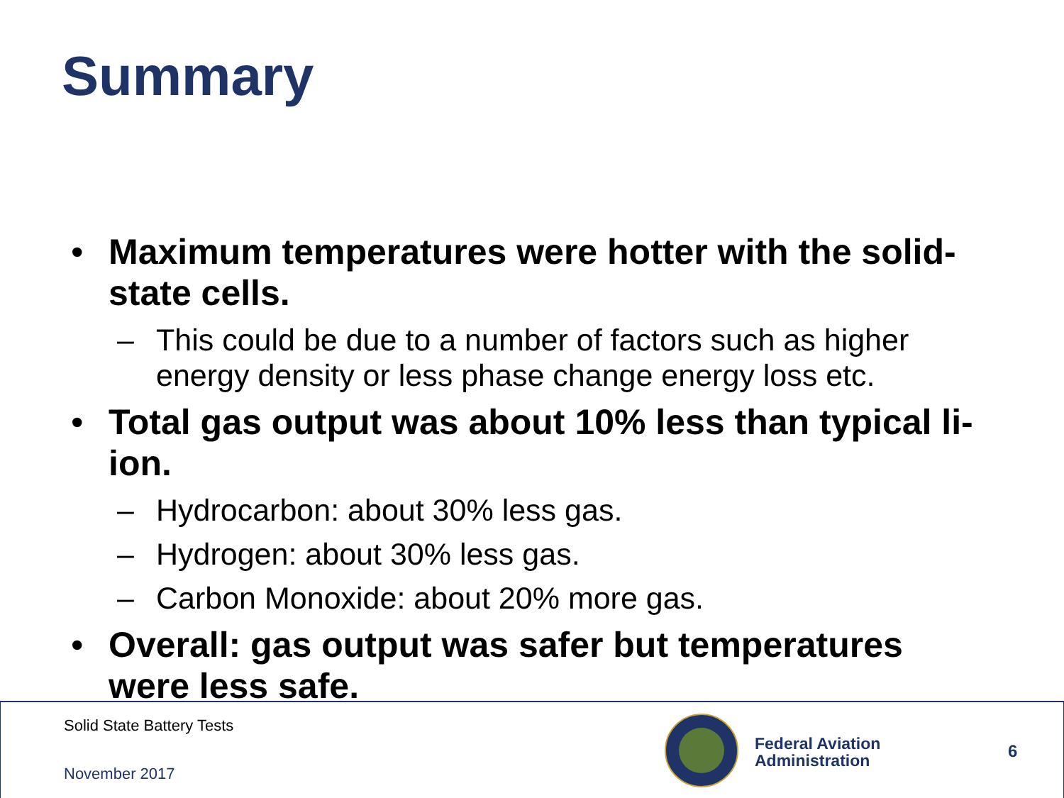Summary
• Maximum temperatures were hotter with the solid-state cells.
– This could be due to a number of factors such as higher energy density or less phase change energy loss etc.
• Total gas output was about 10% less than typical li-ion.
– Hydrocarbon: about 30% less gas.
– Hydrogen: about 30% less gas.
– Carbon Monoxide: about 20% more gas.
• Overall: gas output was safer but temperatures were less safe.
Solid State Battery Tests
November 2017
Federal Aviation
Administration
6